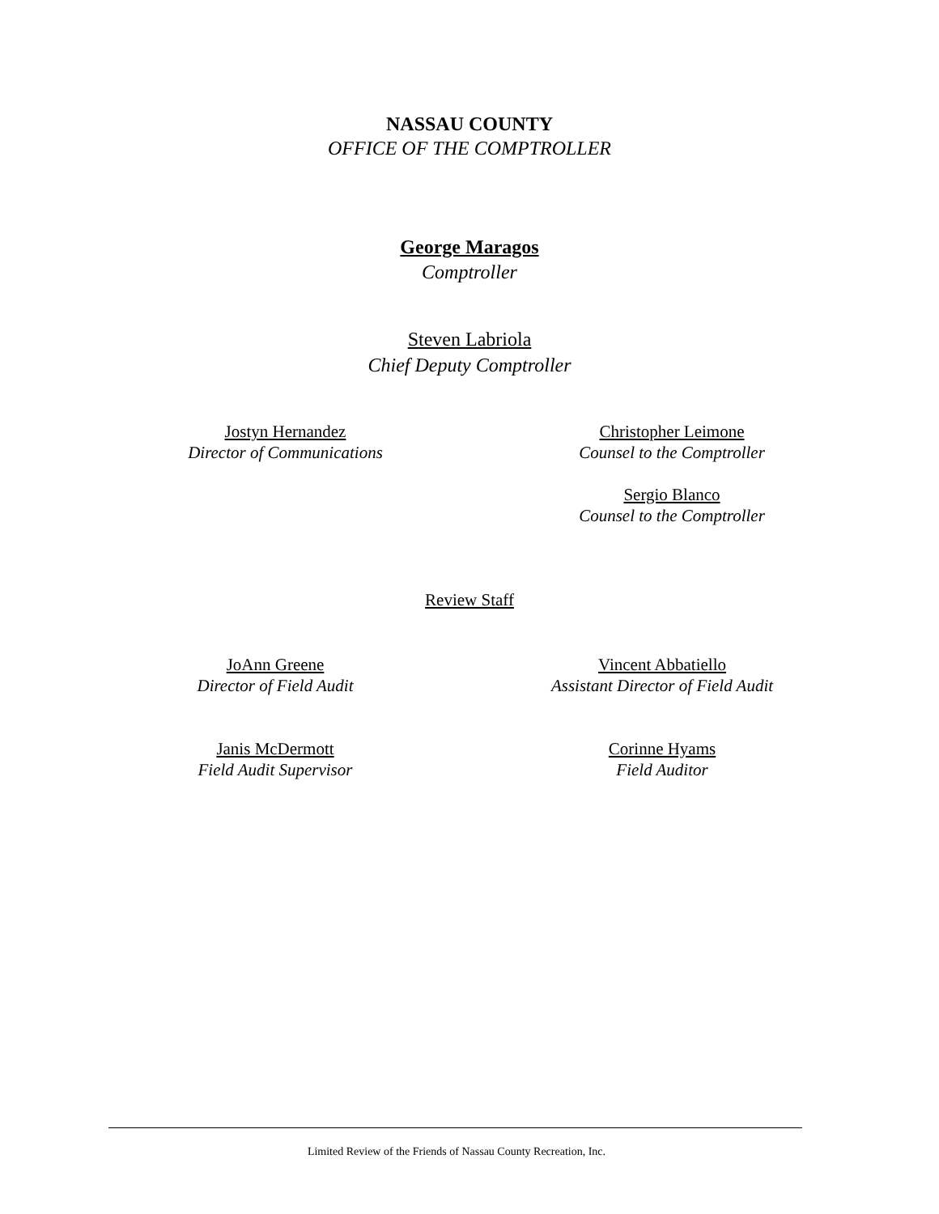NASSAU COUNTY
OFFICE OF THE COMPTROLLER
George Maragos
Comptroller
Steven Labriola
Chief Deputy Comptroller
Jostyn Hernandez
Director of Communications
Christopher Leimone
Counsel to the Comptroller
Sergio Blanco
Counsel to the Comptroller
Review Staff
JoAnn Greene
Director of Field Audit
Vincent Abbatiello
Assistant Director of Field Audit
Janis McDermott
Field Audit Supervisor
Corinne Hyams
Field Auditor
Limited Review of the Friends of Nassau County Recreation, Inc.